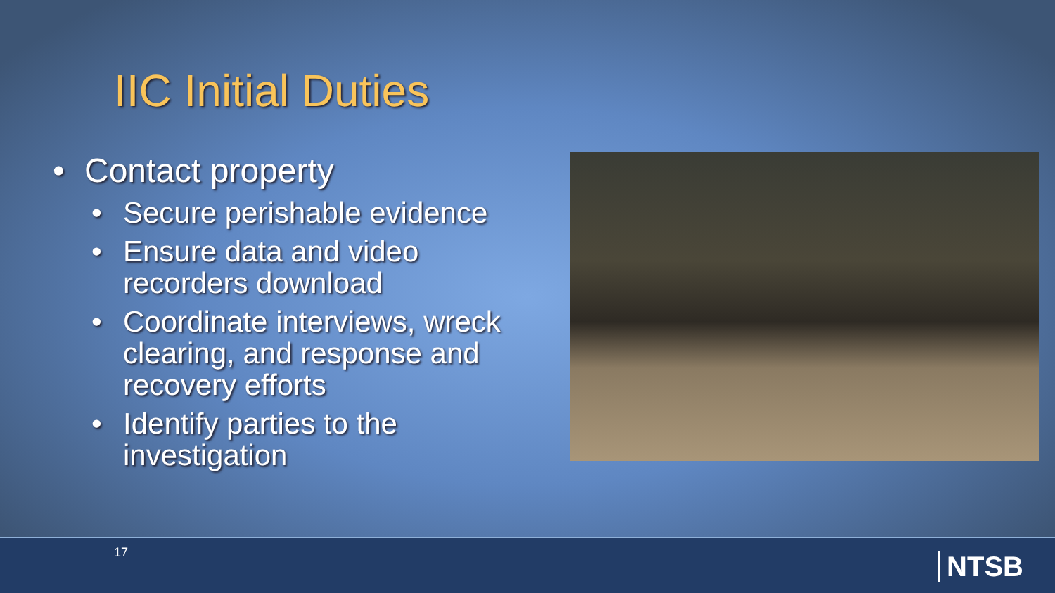IIC Initial Duties
• Contact property
• Secure perishable evidence
• Ensure data and video recorders download
• Coordinate interviews, wreck clearing, and response and recovery efforts
• Identify parties to the investigation
17 NTSB